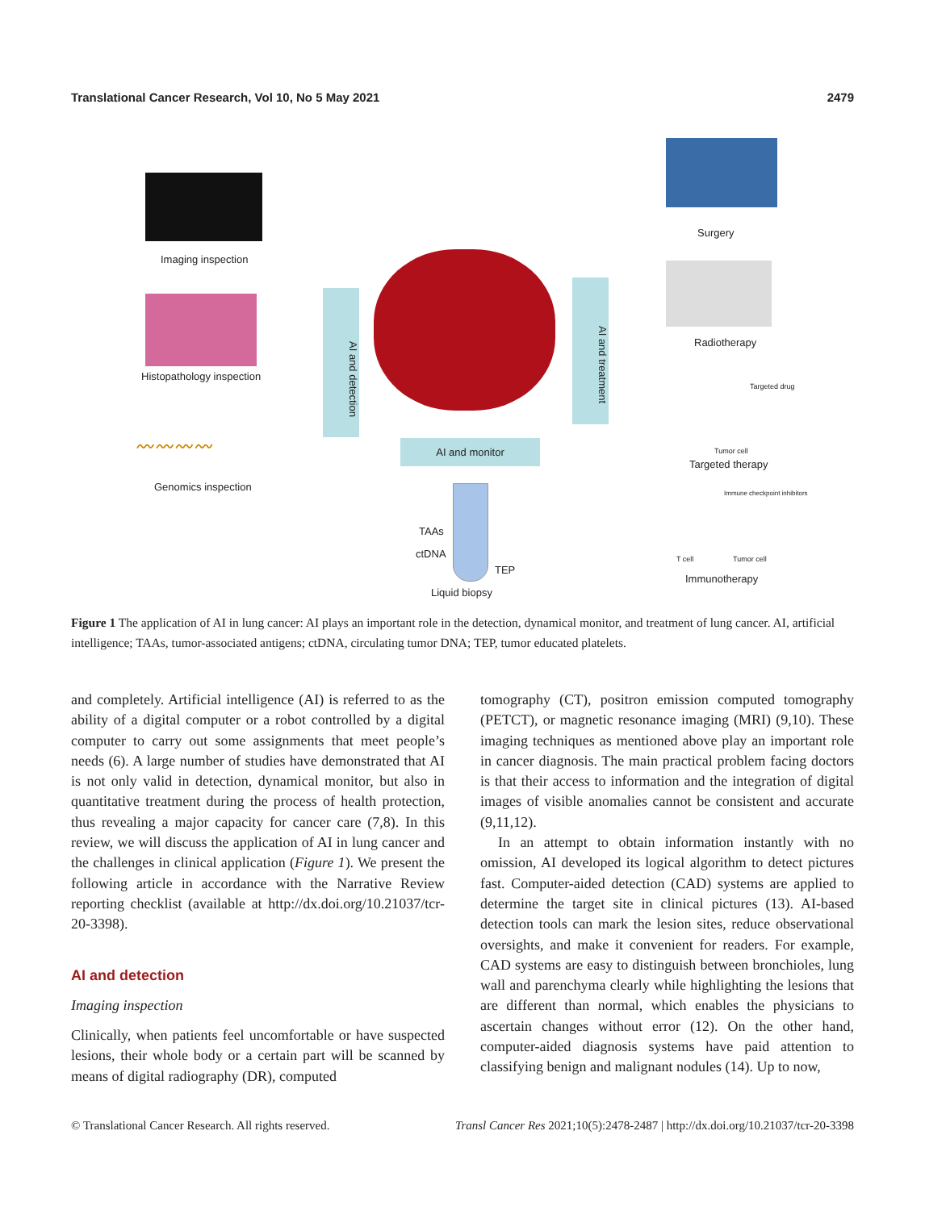Translational Cancer Research, Vol 10, No 5 May 2021 2479
Imaging inspection
Histopathology inspection
〰〰〰〰
Genomics inspection
AI and detection
AI and monitor
AI and treatment
TAAs
ctDNA
TEP
Liquid biopsy
Surgery
Radiotherapy
Targeted drug
Tumor cell
Targeted therapy
Immune checkpoint inhibitors
T cell Tumor cell
Immunotherapy
Figure 1 The application of AI in lung cancer: AI plays an important role in the detection, dynamical monitor, and treatment of lung cancer. AI, artificial intelligence; TAAs, tumor-associated antigens; ctDNA, circulating tumor DNA; TEP, tumor educated platelets.
and completely. Artificial intelligence (AI) is referred to as the ability of a digital computer or a robot controlled by a digital computer to carry out some assignments that meet people’s needs (6). A large number of studies have demonstrated that AI is not only valid in detection, dynamical monitor, but also in quantitative treatment during the process of health protection, thus revealing a major capacity for cancer care (7,8). In this review, we will discuss the application of AI in lung cancer and the challenges in clinical application (Figure 1). We present the following article in accordance with the Narrative Review reporting checklist (available at http://dx.doi.org/10.21037/tcr-20-3398).
AI and detection
Imaging inspection
Clinically, when patients feel uncomfortable or have suspected lesions, their whole body or a certain part will be scanned by means of digital radiography (DR), computed
tomography (CT), positron emission computed tomography (PETCT), or magnetic resonance imaging (MRI) (9,10). These imaging techniques as mentioned above play an important role in cancer diagnosis. The main practical problem facing doctors is that their access to information and the integration of digital images of visible anomalies cannot be consistent and accurate (9,11,12).
In an attempt to obtain information instantly with no omission, AI developed its logical algorithm to detect pictures fast. Computer-aided detection (CAD) systems are applied to determine the target site in clinical pictures (13). AI-based detection tools can mark the lesion sites, reduce observational oversights, and make it convenient for readers. For example, CAD systems are easy to distinguish between bronchioles, lung wall and parenchyma clearly while highlighting the lesions that are different than normal, which enables the physicians to ascertain changes without error (12). On the other hand, computer-aided diagnosis systems have paid attention to classifying benign and malignant nodules (14). Up to now,
© Translational Cancer Research. All rights reserved. Transl Cancer Res 2021;10(5):2478-2487 | http://dx.doi.org/10.21037/tcr-20-3398